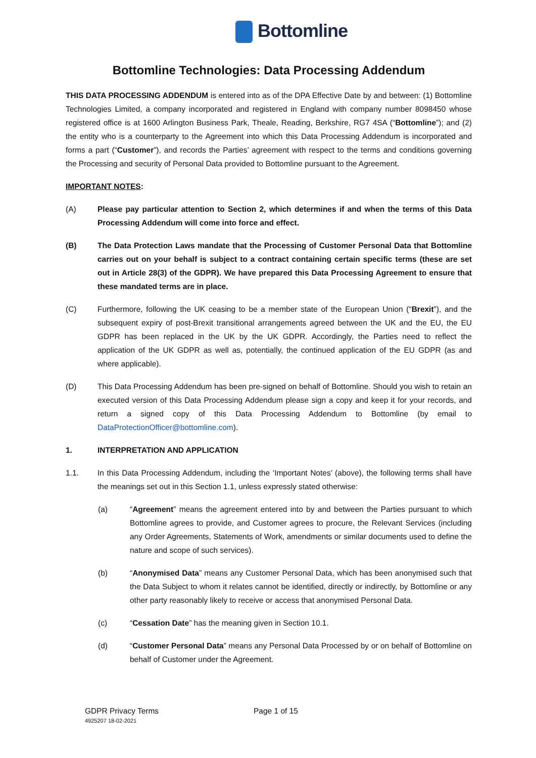Bottomline
Bottomline Technologies: Data Processing Addendum
THIS DATA PROCESSING ADDENDUM is entered into as of the DPA Effective Date by and between: (1) Bottomline Technologies Limited, a company incorporated and registered in England with company number 8098450 whose registered office is at 1600 Arlington Business Park, Theale, Reading, Berkshire, RG7 4SA (“Bottomline”); and (2) the entity who is a counterparty to the Agreement into which this Data Processing Addendum is incorporated and forms a part (“Customer”), and records the Parties’ agreement with respect to the terms and conditions governing the Processing and security of Personal Data provided to Bottomline pursuant to the Agreement.
IMPORTANT NOTES:
(A) Please pay particular attention to Section 2, which determines if and when the terms of this Data Processing Addendum will come into force and effect.
(B) The Data Protection Laws mandate that the Processing of Customer Personal Data that Bottomline carries out on your behalf is subject to a contract containing certain specific terms (these are set out in Article 28(3) of the GDPR). We have prepared this Data Processing Agreement to ensure that these mandated terms are in place.
(C) Furthermore, following the UK ceasing to be a member state of the European Union (“Brexit”), and the subsequent expiry of post-Brexit transitional arrangements agreed between the UK and the EU, the EU GDPR has been replaced in the UK by the UK GDPR. Accordingly, the Parties need to reflect the application of the UK GDPR as well as, potentially, the continued application of the EU GDPR (as and where applicable).
(D) This Data Processing Addendum has been pre-signed on behalf of Bottomline. Should you wish to retain an executed version of this Data Processing Addendum please sign a copy and keep it for your records, and return a signed copy of this Data Processing Addendum to Bottomline (by email to DataProtectionOfficer@bottomline.com).
1. INTERPRETATION AND APPLICATION
1.1. In this Data Processing Addendum, including the ‘Important Notes’ (above), the following terms shall have the meanings set out in this Section 1.1, unless expressly stated otherwise:
(a) “Agreement” means the agreement entered into by and between the Parties pursuant to which Bottomline agrees to provide, and Customer agrees to procure, the Relevant Services (including any Order Agreements, Statements of Work, amendments or similar documents used to define the nature and scope of such services).
(b) “Anonymised Data” means any Customer Personal Data, which has been anonymised such that the Data Subject to whom it relates cannot be identified, directly or indirectly, by Bottomline or any other party reasonably likely to receive or access that anonymised Personal Data.
(c) “Cessation Date” has the meaning given in Section 10.1.
(d) “Customer Personal Data” means any Personal Data Processed by or on behalf of Bottomline on behalf of Customer under the Agreement.
GDPR Privacy Terms
4925207 18-02-2021
Page 1 of 15